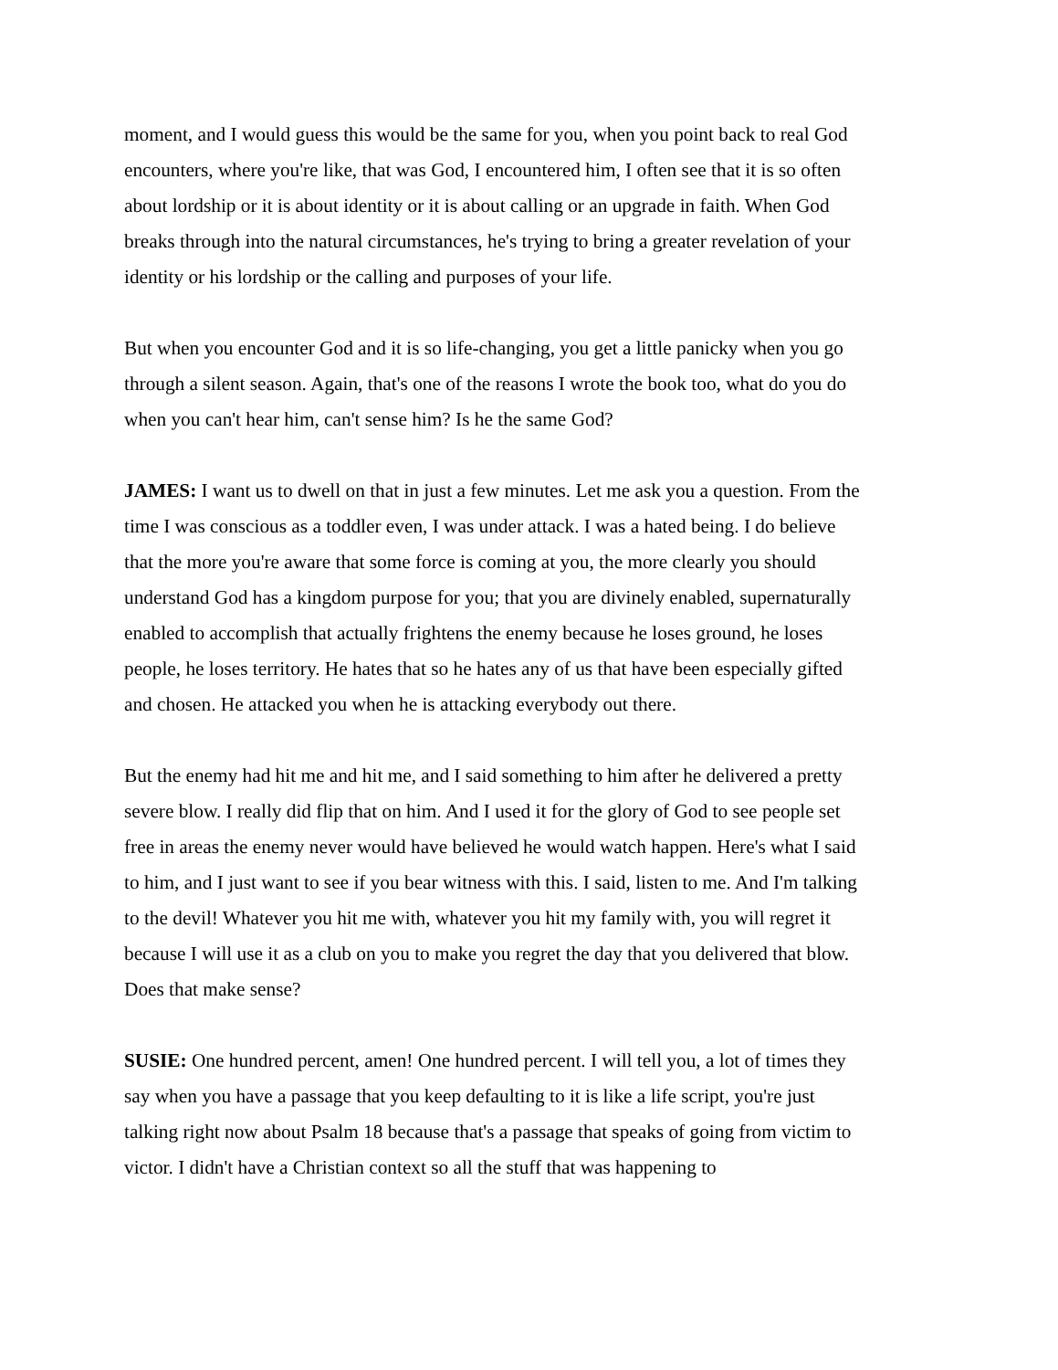moment, and I would guess this would be the same for you, when you point back to real God encounters, where you're like, that was God, I encountered him, I often see that it is so often about lordship or it is about identity or it is about calling or an upgrade in faith. When God breaks through into the natural circumstances, he's trying to bring a greater revelation of your identity or his lordship or the calling and purposes of your life.
But when you encounter God and it is so life-changing, you get a little panicky when you go through a silent season. Again, that's one of the reasons I wrote the book too, what do you do when you can't hear him, can't sense him? Is he the same God?
JAMES: I want us to dwell on that in just a few minutes. Let me ask you a question. From the time I was conscious as a toddler even, I was under attack. I was a hated being. I do believe that the more you're aware that some force is coming at you, the more clearly you should understand God has a kingdom purpose for you; that you are divinely enabled, supernaturally enabled to accomplish that actually frightens the enemy because he loses ground, he loses people, he loses territory. He hates that so he hates any of us that have been especially gifted and chosen. He attacked you when he is attacking everybody out there.
But the enemy had hit me and hit me, and I said something to him after he delivered a pretty severe blow. I really did flip that on him. And I used it for the glory of God to see people set free in areas the enemy never would have believed he would watch happen. Here's what I said to him, and I just want to see if you bear witness with this. I said, listen to me. And I'm talking to the devil! Whatever you hit me with, whatever you hit my family with, you will regret it because I will use it as a club on you to make you regret the day that you delivered that blow. Does that make sense?
SUSIE: One hundred percent, amen! One hundred percent. I will tell you, a lot of times they say when you have a passage that you keep defaulting to it is like a life script, you're just talking right now about Psalm 18 because that's a passage that speaks of going from victim to victor. I didn't have a Christian context so all the stuff that was happening to